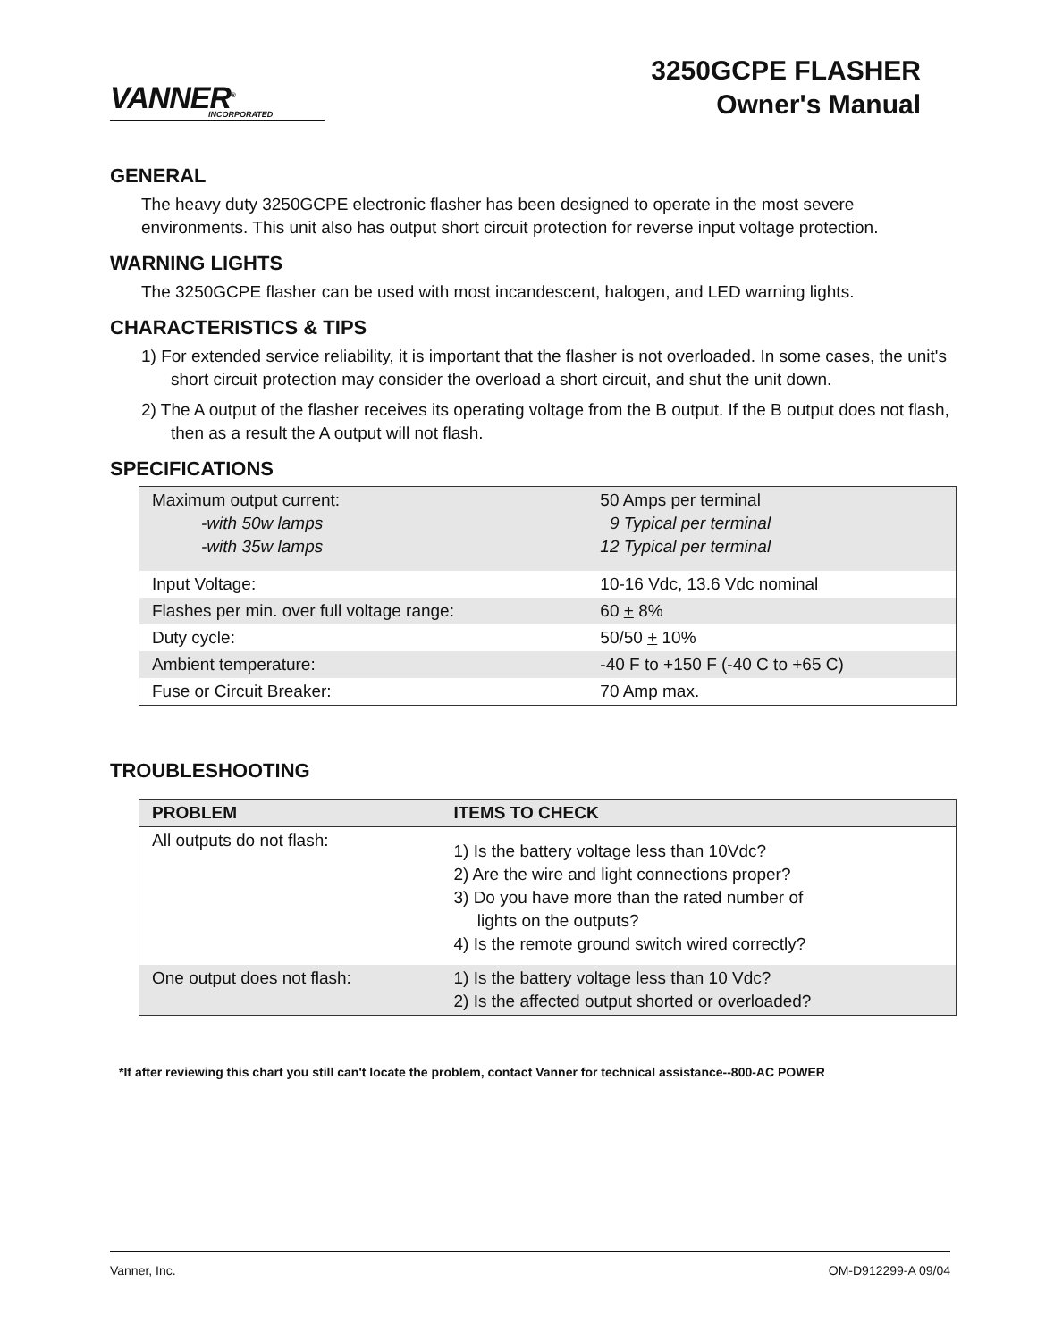VANNER<sup>®</sup>
INCORPORATED
3250GCPE FLASHER
Owner's Manual
GENERAL
The heavy duty 3250GCPE electronic flasher has been designed to operate in the most severe environments. This unit also has output short circuit protection for reverse input voltage protection.
WARNING LIGHTS
The 3250GCPE flasher can be used with most incandescent, halogen, and LED warning lights.
CHARACTERISTICS & TIPS
1) For extended service reliability, it is important that the flasher is not overloaded. In some cases, the unit's short circuit protection may consider the overload a short circuit, and shut the unit down.
2) The A output of the flasher receives its operating voltage from the B output. If the B output does not flash, then as a result the A output will not flash.
SPECIFICATIONS
| Maximum output current: -with 50w lamps -with 35w lamps | 50 Amps per terminal 9 Typical per terminal 12 Typical per terminal |
| Input Voltage: | 10-16 Vdc, 13.6 Vdc nominal |
| Flashes per min. over full voltage range: | 60 + 8% |
| Duty cycle: | 50/50 + 10% |
| Ambient temperature: | -40 F to +150 F (-40 C to +65 C) |
| Fuse or Circuit Breaker: | 70 Amp max. |
TROUBLESHOOTING
| PROBLEM | ITEMS TO CHECK |
| --- | --- |
| All outputs do not flash: | 1) Is the battery voltage less than 10Vdc? 2) Are the wire and light connections proper? 3) Do you have more than the rated number of lights on the outputs? 4) Is the remote ground switch wired correctly? |
| One output does not flash: | 1) Is the battery voltage less than 10 Vdc? 2) Is the affected output shorted or overloaded? |
*If after reviewing this chart you still can't locate the problem, contact Vanner for technical assistance--800-AC POWER
Vanner, Inc. OM-D912299-A 09/04